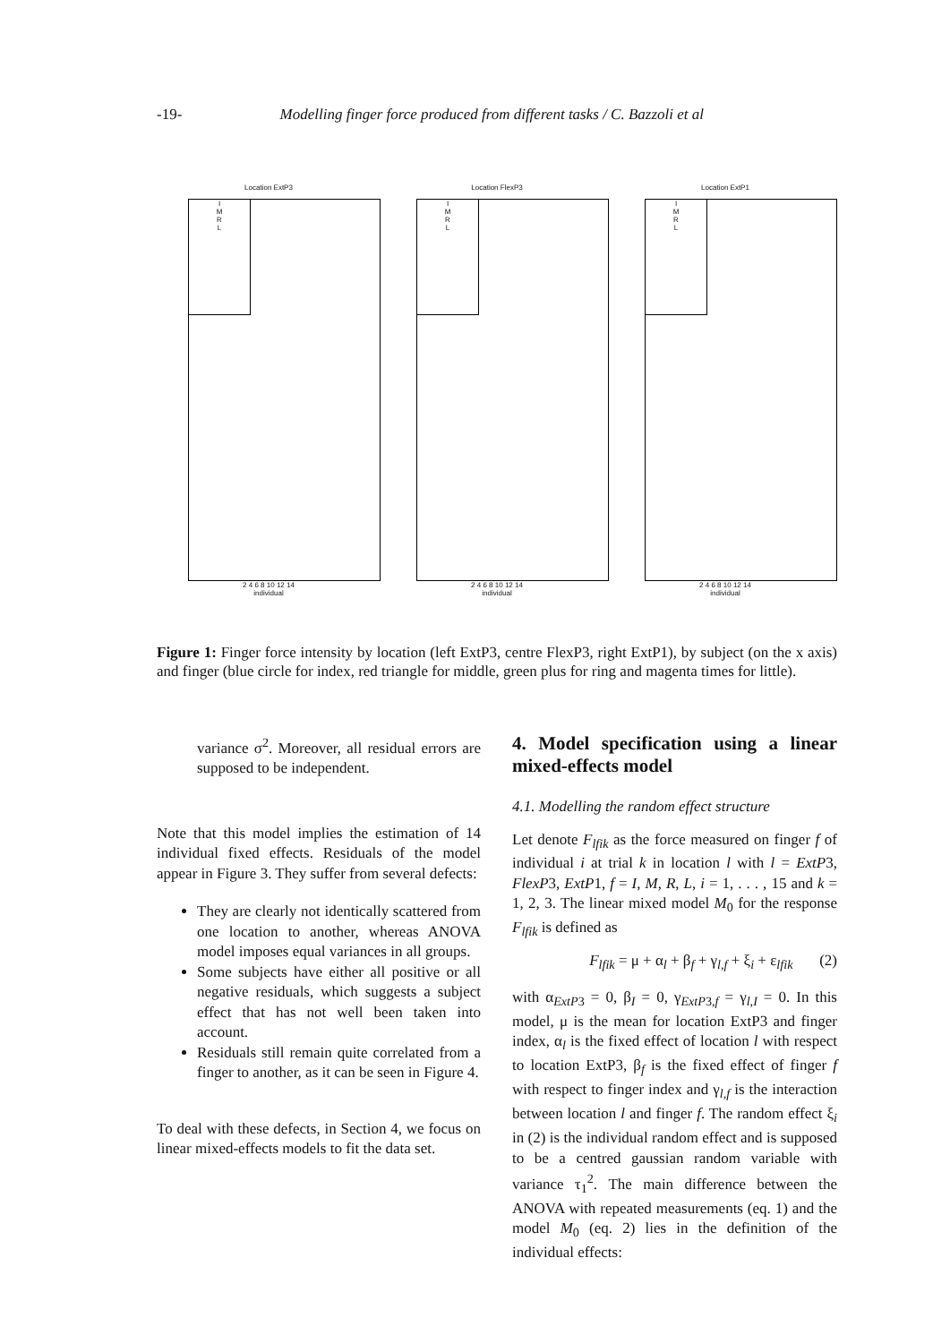-19- Modelling finger force produced from different tasks / C. Bazzoli et al
Location ExtP3
I
M
R
L
2 4 6 8 10 12 14
individual
Location FlexP3
I
M
R
L
2 4 6 8 10 12 14
individual
Location ExtP1
I
M
R
L
2 4 6 8 10 12 14
individual
Figure 1: Finger force intensity by location (left ExtP3, centre FlexP3, right ExtP1), by subject (on the x axis) and finger (blue circle for index, red triangle for middle, green plus for ring and magenta times for little).
variance σ<sup>2</sup>. Moreover, all residual errors are supposed to be independent.
Note that this model implies the estimation of 14 individual fixed effects. Residuals of the model appear in Figure 3. They suffer from several defects:
They are clearly not identically scattered from one location to another, whereas ANOVA model imposes equal variances in all groups.
Some subjects have either all positive or all negative residuals, which suggests a subject effect that has not well been taken into account.
Residuals still remain quite correlated from a finger to another, as it can be seen in Figure 4.
To deal with these defects, in Section 4, we focus on linear mixed-effects models to fit the data set.
4. Model specification using a linear mixed-effects model
4.1. Modelling the random effect structure
Let denote F<sub>lfik</sub> as the force measured on finger f of individual i at trial k in location l with l = ExtP3, FlexP3, ExtP1, f = I, M, R, L, i = 1, . . . , 15 and k = 1, 2, 3. The linear mixed model M<sub>0</sub> for the response F<sub>lfik</sub> is defined as
F<sub>lfik</sub> = μ + α<sub>l</sub> + β<sub>f</sub> + γ<sub>l,f</sub> + ξ<sub>i</sub> + ε<sub>lfik</sub> (2)
with α<sub>ExtP3</sub> = 0, β<sub>I</sub> = 0, γ<sub>ExtP3,f</sub> = γ<sub>l,I</sub> = 0. In this model, μ is the mean for location ExtP3 and finger index, α<sub>l</sub> is the fixed effect of location l with respect to location ExtP3, β<sub>f</sub> is the fixed effect of finger f with respect to finger index and γ<sub>l,f</sub> is the interaction between location l and finger f. The random effect ξ<sub>i</sub> in (2) is the individual random effect and is supposed to be a centred gaussian random variable with variance τ<sub>1</sub><sup>2</sup>. The main difference between the ANOVA with repeated measurements (eq. 1) and the model M<sub>0</sub> (eq. 2) lies in the definition of the individual effects: